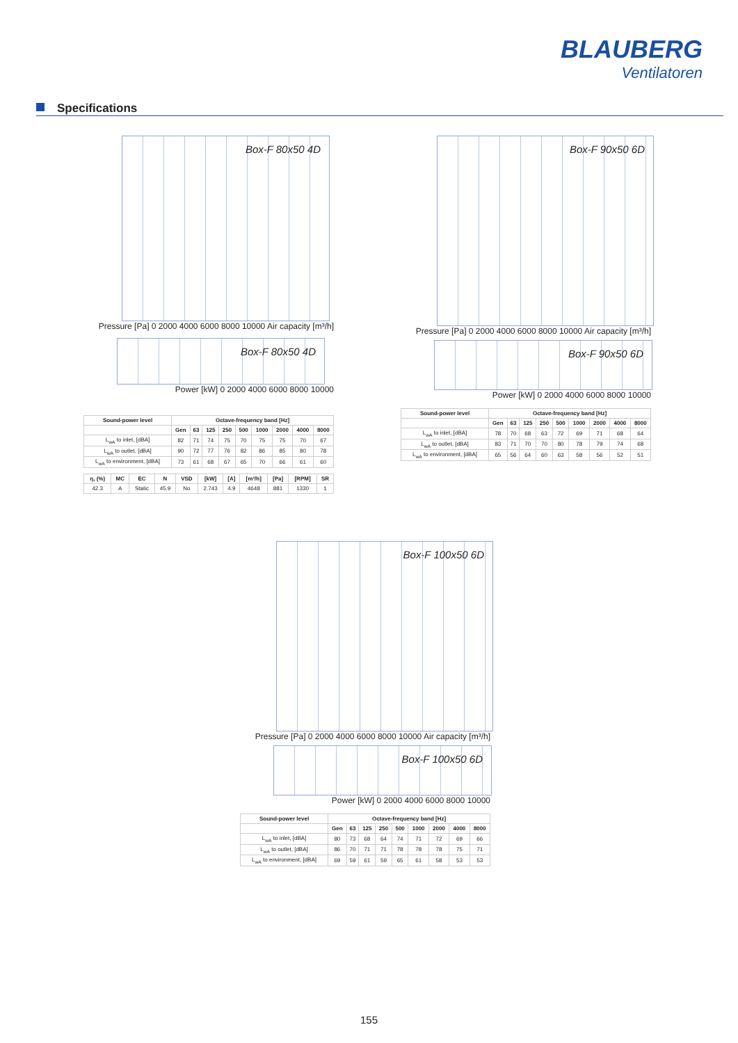BLAUBERG
Ventilatoren
Specifications
Box-F 80x50 4D
Pressure [Pa] 0 2000 4000 6000 8000 10000 Air capacity [m³/h]
Box-F 80x50 4D
Power [kW] 0 2000 4000 6000 8000 10000
| Sound-power level | Octave-frequency band [Hz] | | | | | | | | |
| --- | --- | --- | --- | --- | --- | --- | --- | --- | --- |
| | Gen | 63 | 125 | 250 | 500 | 1000 | 2000 | 4000 | 8000 |
| L<sub>wA</sub> to inlet, [dBA] | 82 | 71 | 74 | 75 | 70 | 75 | 75 | 70 | 67 |
| L<sub>wA</sub> to outlet, [dBA] | 90 | 72 | 77 | 76 | 82 | 86 | 85 | 80 | 78 |
| L<sub>wA</sub> to environment, [dBA] | 73 | 61 | 68 | 67 | 65 | 70 | 66 | 61 | 60 |
| η, (%) | MC | EC | N | VSD | [kW] | [A] | [m³/h] | [Pa] | [RPM] | SR |
| --- | --- | --- | --- | --- | --- | --- | --- | --- | --- | --- |
| 42.3 | A | Static | 45.9 | No | 2.743 | 4.9 | 4648 | 881 | 1330 | 1 |
Box-F 90x50 6D
Pressure [Pa] 0 2000 4000 6000 8000 10000 Air capacity [m³/h]
Box-F 90x50 6D
Power [kW] 0 2000 4000 6000 8000 10000
| Sound-power level | Octave-frequency band [Hz] | | | | | | | | |
| --- | --- | --- | --- | --- | --- | --- | --- | --- | --- |
| | Gen | 63 | 125 | 250 | 500 | 1000 | 2000 | 4000 | 8000 |
| L<sub>wA</sub> to inlet, [dBA] | 78 | 70 | 68 | 63 | 72 | 69 | 71 | 68 | 64 |
| L<sub>wA</sub> to outlet, [dBA] | 83 | 71 | 70 | 70 | 80 | 78 | 79 | 74 | 68 |
| L<sub>wA</sub> to environment, [dBA] | 65 | 56 | 64 | 60 | 63 | 58 | 56 | 52 | 51 |
Box-F 100x50 6D
Pressure [Pa] 0 2000 4000 6000 8000 10000 Air capacity [m³/h]
Box-F 100x50 6D
Power [kW] 0 2000 4000 6000 8000 10000
| Sound-power level | Octave-frequency band [Hz] | | | | | | | | |
| --- | --- | --- | --- | --- | --- | --- | --- | --- | --- |
| | Gen | 63 | 125 | 250 | 500 | 1000 | 2000 | 4000 | 8000 |
| L<sub>wA</sub> to inlet, [dBA] | 80 | 73 | 68 | 64 | 74 | 71 | 72 | 69 | 66 |
| L<sub>wA</sub> to outlet, [dBA] | 86 | 70 | 71 | 71 | 78 | 78 | 78 | 75 | 71 |
| L<sub>wA</sub> to environment, [dBA] | 69 | 59 | 61 | 59 | 65 | 61 | 58 | 53 | 53 |
155